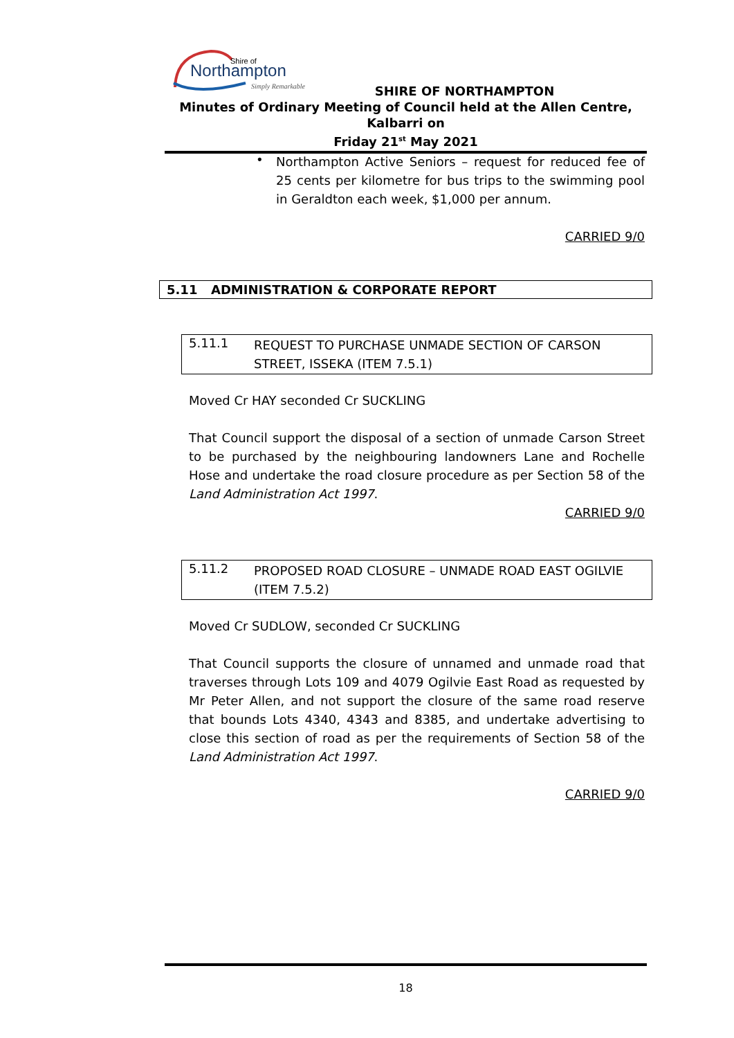Shire of
Northampton
Simply Remarkable
SHIRE OF NORTHAMPTON
Minutes of Ordinary Meeting of Council held at the Allen Centre, Kalbarri on
Friday 21<sup>st</sup> May 2021
•
Northampton Active Seniors – request for reduced fee of 25 cents per kilometre for bus trips to the swimming pool in Geraldton each week, $1,000 per annum.
CARRIED 9/0
5.11 ADMINISTRATION & CORPORATE REPORT
5.11.1
REQUEST TO PURCHASE UNMADE SECTION OF CARSON STREET, ISSEKA (ITEM 7.5.1)
Moved Cr HAY seconded Cr SUCKLING
That Council support the disposal of a section of unmade Carson Street to be purchased by the neighbouring landowners Lane and Rochelle Hose and undertake the road closure procedure as per Section 58 of the Land Administration Act 1997.
CARRIED 9/0
5.11.2
PROPOSED ROAD CLOSURE – UNMADE ROAD EAST OGILVIE (ITEM 7.5.2)
Moved Cr SUDLOW, seconded Cr SUCKLING
That Council supports the closure of unnamed and unmade road that traverses through Lots 109 and 4079 Ogilvie East Road as requested by Mr Peter Allen, and not support the closure of the same road reserve that bounds Lots 4340, 4343 and 8385, and undertake advertising to close this section of road as per the requirements of Section 58 of the Land Administration Act 1997.
CARRIED 9/0
18